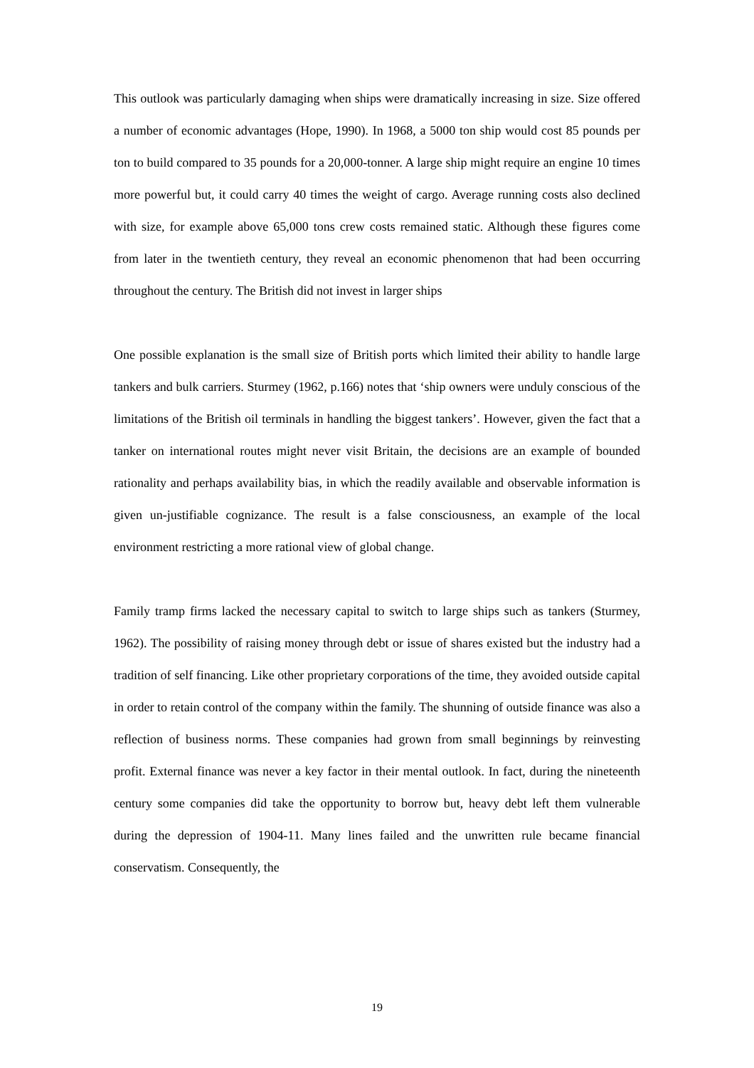This outlook was particularly damaging when ships were dramatically increasing in size. Size offered a number of economic advantages (Hope, 1990). In 1968, a 5000 ton ship would cost 85 pounds per ton to build compared to 35 pounds for a 20,000-tonner. A large ship might require an engine 10 times more powerful but, it could carry 40 times the weight of cargo. Average running costs also declined with size, for example above 65,000 tons crew costs remained static. Although these figures come from later in the twentieth century, they reveal an economic phenomenon that had been occurring throughout the century. The British did not invest in larger ships
One possible explanation is the small size of British ports which limited their ability to handle large tankers and bulk carriers. Sturmey (1962, p.166) notes that ‘ship owners were unduly conscious of the limitations of the British oil terminals in handling the biggest tankers’. However, given the fact that a tanker on international routes might never visit Britain, the decisions are an example of bounded rationality and perhaps availability bias, in which the readily available and observable information is given un-justifiable cognizance. The result is a false consciousness, an example of the local environment restricting a more rational view of global change.
Family tramp firms lacked the necessary capital to switch to large ships such as tankers (Sturmey, 1962). The possibility of raising money through debt or issue of shares existed but the industry had a tradition of self financing. Like other proprietary corporations of the time, they avoided outside capital in order to retain control of the company within the family. The shunning of outside finance was also a reflection of business norms. These companies had grown from small beginnings by reinvesting profit. External finance was never a key factor in their mental outlook. In fact, during the nineteenth century some companies did take the opportunity to borrow but, heavy debt left them vulnerable during the depression of 1904-11. Many lines failed and the unwritten rule became financial conservatism. Consequently, the
19